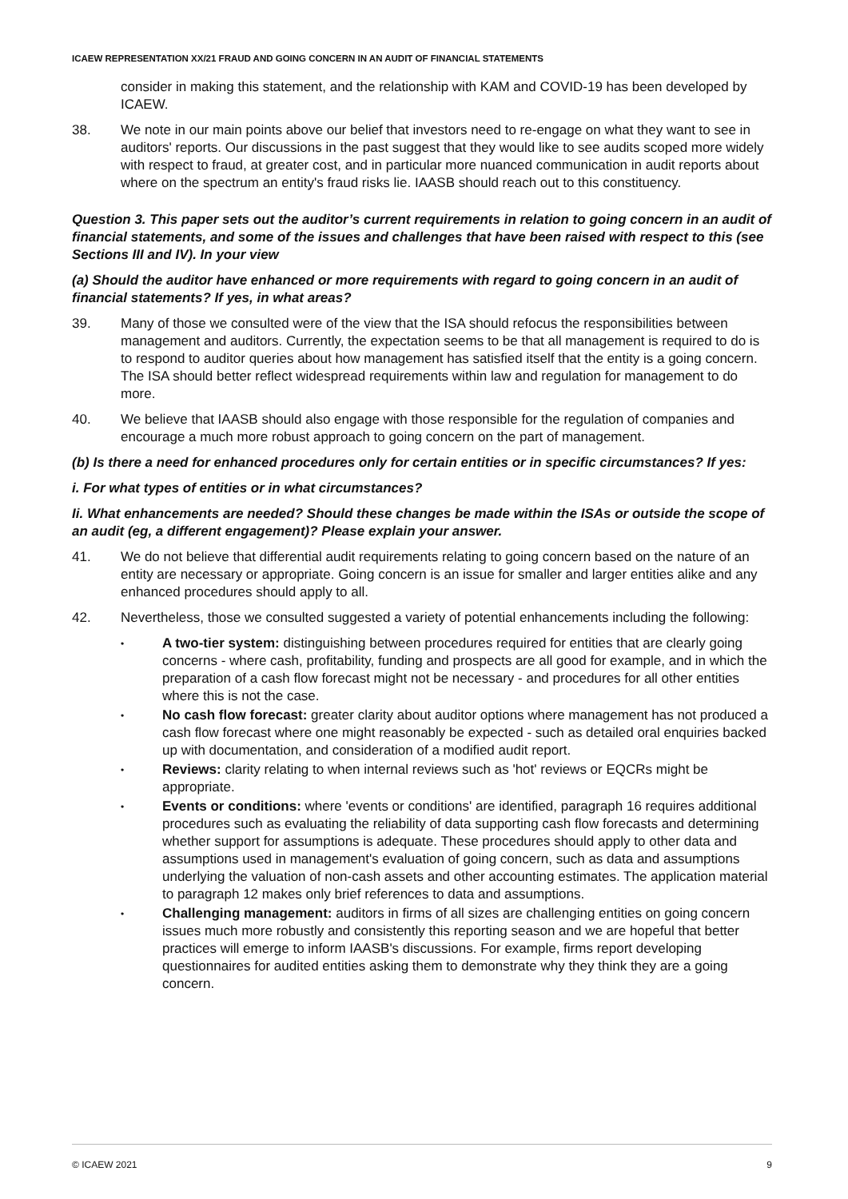ICAEW REPRESENTATION XX/21 FRAUD AND GOING CONCERN IN AN AUDIT OF FINANCIAL STATEMENTS
consider in making this statement, and the relationship with KAM and COVID-19 has been developed by ICAEW.
38. We note in our main points above our belief that investors need to re-engage on what they want to see in auditors' reports. Our discussions in the past suggest that they would like to see audits scoped more widely with respect to fraud, at greater cost, and in particular more nuanced communication in audit reports about where on the spectrum an entity's fraud risks lie. IAASB should reach out to this constituency.
Question 3. This paper sets out the auditor’s current requirements in relation to going concern in an audit of financial statements, and some of the issues and challenges that have been raised with respect to this (see Sections III and IV). In your view
(a) Should the auditor have enhanced or more requirements with regard to going concern in an audit of financial statements? If yes, in what areas?
39. Many of those we consulted were of the view that the ISA should refocus the responsibilities between management and auditors. Currently, the expectation seems to be that all management is required to do is to respond to auditor queries about how management has satisfied itself that the entity is a going concern. The ISA should better reflect widespread requirements within law and regulation for management to do more.
40. We believe that IAASB should also engage with those responsible for the regulation of companies and encourage a much more robust approach to going concern on the part of management.
(b) Is there a need for enhanced procedures only for certain entities or in specific circumstances? If yes:
i. For what types of entities or in what circumstances?
Ii. What enhancements are needed? Should these changes be made within the ISAs or outside the scope of an audit (eg, a different engagement)? Please explain your answer.
41. We do not believe that differential audit requirements relating to going concern based on the nature of an entity are necessary or appropriate. Going concern is an issue for smaller and larger entities alike and any enhanced procedures should apply to all.
42. Nevertheless, those we consulted suggested a variety of potential enhancements including the following:
• A two-tier system: distinguishing between procedures required for entities that are clearly going concerns - where cash, profitability, funding and prospects are all good for example, and in which the preparation of a cash flow forecast might not be necessary - and procedures for all other entities where this is not the case.
• No cash flow forecast: greater clarity about auditor options where management has not produced a cash flow forecast where one might reasonably be expected - such as detailed oral enquiries backed up with documentation, and consideration of a modified audit report.
• Reviews: clarity relating to when internal reviews such as 'hot' reviews or EQCRs might be appropriate.
• Events or conditions: where 'events or conditions' are identified, paragraph 16 requires additional procedures such as evaluating the reliability of data supporting cash flow forecasts and determining whether support for assumptions is adequate. These procedures should apply to other data and assumptions used in management's evaluation of going concern, such as data and assumptions underlying the valuation of non-cash assets and other accounting estimates. The application material to paragraph 12 makes only brief references to data and assumptions.
• Challenging management: auditors in firms of all sizes are challenging entities on going concern issues much more robustly and consistently this reporting season and we are hopeful that better practices will emerge to inform IAASB's discussions. For example, firms report developing questionnaires for audited entities asking them to demonstrate why they think they are a going concern.
© ICAEW 2021 9